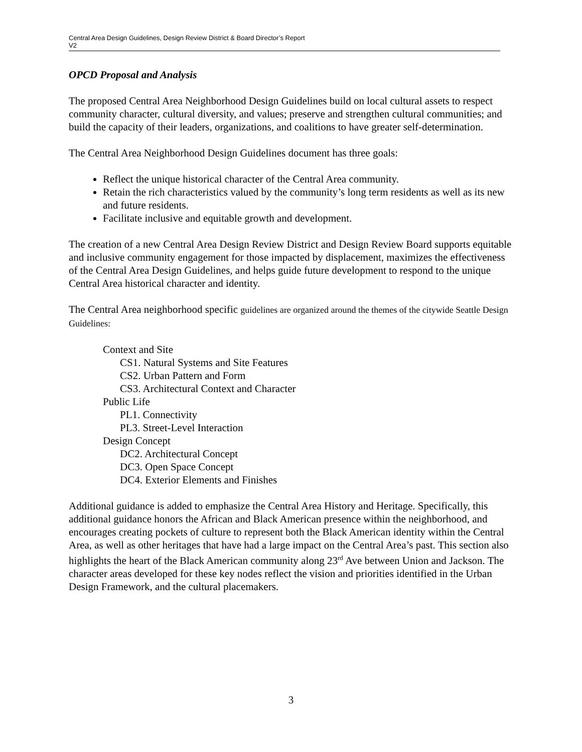Central Area Design Guidelines, Design Review District & Board Director’s Report
V2
OPCD Proposal and Analysis
The proposed Central Area Neighborhood Design Guidelines build on local cultural assets to respect community character, cultural diversity, and values; preserve and strengthen cultural communities; and build the capacity of their leaders, organizations, and coalitions to have greater self-determination.
The Central Area Neighborhood Design Guidelines document has three goals:
Reflect the unique historical character of the Central Area community.
Retain the rich characteristics valued by the community’s long term residents as well as its new and future residents.
Facilitate inclusive and equitable growth and development.
The creation of a new Central Area Design Review District and Design Review Board supports equitable and inclusive community engagement for those impacted by displacement, maximizes the effectiveness of the Central Area Design Guidelines, and helps guide future development to respond to the unique Central Area historical character and identity.
The Central Area neighborhood specific guidelines are organized around the themes of the citywide Seattle Design Guidelines:
Context and Site
CS1. Natural Systems and Site Features
CS2. Urban Pattern and Form
CS3. Architectural Context and Character
Public Life
PL1. Connectivity
PL3. Street-Level Interaction
Design Concept
DC2. Architectural Concept
DC3. Open Space Concept
DC4. Exterior Elements and Finishes
Additional guidance is added to emphasize the Central Area History and Heritage. Specifically, this additional guidance honors the African and Black American presence within the neighborhood, and encourages creating pockets of culture to represent both the Black American identity within the Central Area, as well as other heritages that have had a large impact on the Central Area’s past. This section also highlights the heart of the Black American community along 23<sup>rd</sup> Ave between Union and Jackson. The character areas developed for these key nodes reflect the vision and priorities identified in the Urban Design Framework, and the cultural placemakers.
3